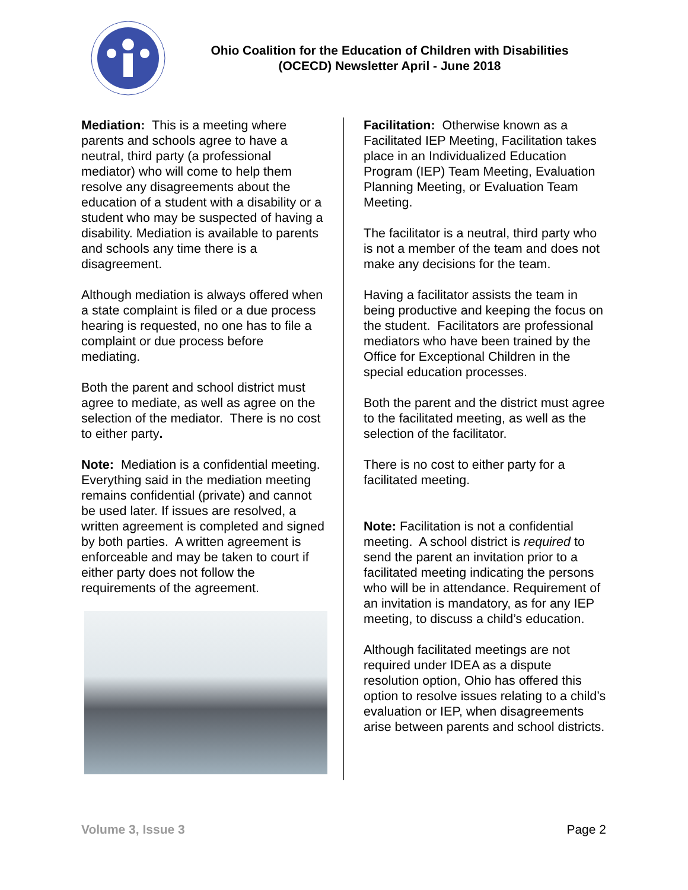Ohio Coalition for the Education of Children with Disabilities
(OCECD) Newsletter April - June 2018
Mediation: This is a meeting where parents and schools agree to have a neutral, third party (a professional mediator) who will come to help them resolve any disagreements about the education of a student with a disability or a student who may be suspected of having a disability. Mediation is available to parents and schools any time there is a disagreement.
Although mediation is always offered when a state complaint is filed or a due process hearing is requested, no one has to file a complaint or due process before mediating.
Both the parent and school district must agree to mediate, as well as agree on the selection of the mediator. There is no cost to either party.
Note: Mediation is a confidential meeting. Everything said in the mediation meeting remains confidential (private) and cannot be used later. If issues are resolved, a written agreement is completed and signed by both parties. A written agreement is enforceable and may be taken to court if either party does not follow the requirements of the agreement.
Facilitation: Otherwise known as a Facilitated IEP Meeting, Facilitation takes place in an Individualized Education Program (IEP) Team Meeting, Evaluation Planning Meeting, or Evaluation Team Meeting.
The facilitator is a neutral, third party who is not a member of the team and does not make any decisions for the team.
Having a facilitator assists the team in being productive and keeping the focus on the student. Facilitators are professional mediators who have been trained by the Office for Exceptional Children in the special education processes.
Both the parent and the district must agree to the facilitated meeting, as well as the selection of the facilitator.
There is no cost to either party for a facilitated meeting.
Note: Facilitation is not a confidential meeting. A school district is required to send the parent an invitation prior to a facilitated meeting indicating the persons who will be in attendance. Requirement of an invitation is mandatory, as for any IEP meeting, to discuss a child’s education.
Although facilitated meetings are not required under IDEA as a dispute resolution option, Ohio has offered this option to resolve issues relating to a child’s evaluation or IEP, when disagreements arise between parents and school districts.
Volume 3, Issue 3 Page 2